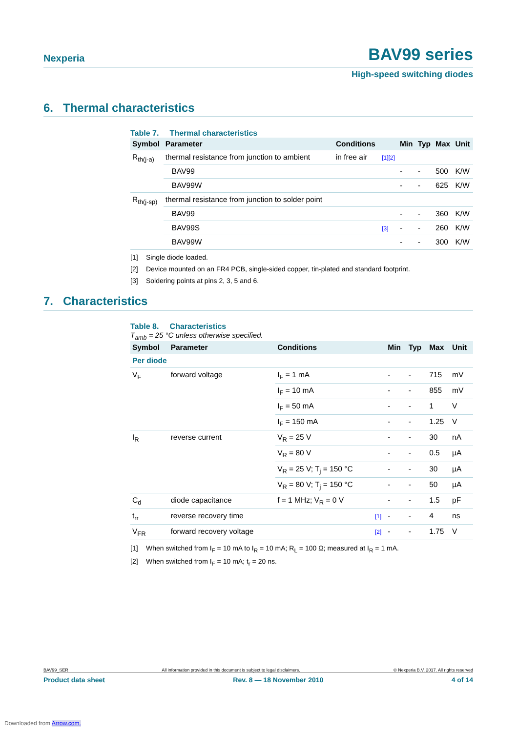Nexperia BAV99 series
High-speed switching diodes
6. Thermal characteristics
Table 7. Thermal characteristics
| Symbol | Parameter | Conditions | | Min | Typ | Max | Unit |
| --- | --- | --- | --- | --- | --- | --- | --- |
| R<sub>th(j-a)</sub> | thermal resistance from junction to ambient | in free air | [1][2] | | | | |
| | BAV99 | | | - | - | 500 | K/W |
| | BAV99W | | | - | - | 625 | K/W |
| R<sub>th(j-sp)</sub> | thermal resistance from junction to solder point | | | | | | |
| | BAV99 | | | - | - | 360 | K/W |
| | BAV99S | | [3] | - | - | 260 | K/W |
| | BAV99W | | | - | - | 300 | K/W |
[1] Single diode loaded.
[2] Device mounted on an FR4 PCB, single-sided copper, tin-plated and standard footprint.
[3] Soldering points at pins 2, 3, 5 and 6.
7. Characteristics
Table 8. Characteristics
T<sub>amb</sub> = 25 °C unless otherwise specified.
| Symbol | Parameter | Conditions | | Min | Typ | Max | Unit |
| --- | --- | --- | --- | --- | --- | --- | --- |
| Per diode | | | | | | | |
| V<sub>F</sub> | forward voltage | I<sub>F</sub> = 1 mA | | - | - | 715 | mV |
| | | I<sub>F</sub> = 10 mA | | - | - | 855 | mV |
| | | I<sub>F</sub> = 50 mA | | - | - | 1 | V |
| | | I<sub>F</sub> = 150 mA | | - | - | 1.25 | V |
| I<sub>R</sub> | reverse current | V<sub>R</sub> = 25 V | | - | - | 30 | nA |
| | | V<sub>R</sub> = 80 V | | - | - | 0.5 | µA |
| | | V<sub>R</sub> = 25 V; T<sub>j</sub> = 150 °C | | - | - | 30 | µA |
| | | V<sub>R</sub> = 80 V; T<sub>j</sub> = 150 °C | | - | - | 50 | µA |
| C<sub>d</sub> | diode capacitance | f = 1 MHz; V<sub>R</sub> = 0 V | | - | - | 1.5 | pF |
| t<sub>rr</sub> | reverse recovery time | | [1] | - | - | 4 | ns |
| V<sub>FR</sub> | forward recovery voltage | | [2] | - | - | 1.75 | V |
[1] When switched from I<sub>F</sub> = 10 mA to I<sub>R</sub> = 10 mA; R<sub>L</sub> = 100 Ω; measured at I<sub>R</sub> = 1 mA.
[2] When switched from I<sub>F</sub> = 10 mA; t<sub>r</sub> = 20 ns.
BAV99_SER All information provided in this document is subject to legal disclaimers. © Nexperia B.V. 2017. All rights reserved
Product data sheet Rev. 8 — 18 November 2010 4 of 14
Downloaded from Arrow.com.